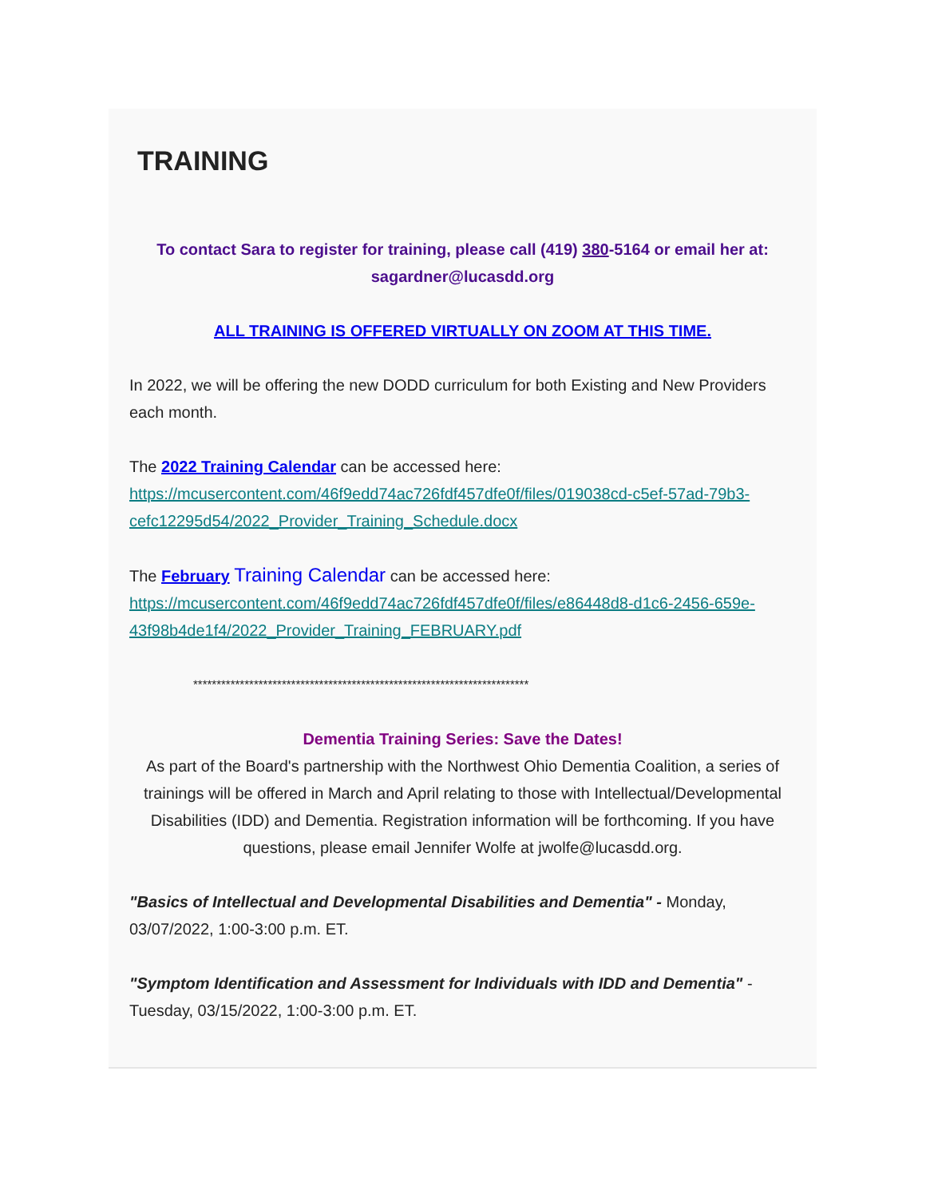TRAINING
To contact Sara to register for training, please call (419) 380-5164 or email her at: sagardner@lucasdd.org
ALL TRAINING IS OFFERED VIRTUALLY ON ZOOM AT THIS TIME.
In 2022, we will be offering the new DODD curriculum for both Existing and New Providers each month.
The 2022 Training Calendar can be accessed here: https://mcusercontent.com/46f9edd74ac726fdf457dfe0f/files/019038cd-c5ef-57ad-79b3-cefc12295d54/2022_Provider_Training_Schedule.docx
The February Training Calendar can be accessed here: https://mcusercontent.com/46f9edd74ac726fdf457dfe0f/files/e86448d8-d1c6-2456-659e-43f98b4de1f4/2022_Provider_Training_FEBRUARY.pdf
************************************************************************
Dementia Training Series: Save the Dates!
As part of the Board's partnership with the Northwest Ohio Dementia Coalition, a series of trainings will be offered in March and April relating to those with Intellectual/Developmental Disabilities (IDD) and Dementia. Registration information will be forthcoming. If you have questions, please email Jennifer Wolfe at jwolfe@lucasdd.org.
"Basics of Intellectual and Developmental Disabilities and Dementia" - Monday, 03/07/2022, 1:00-3:00 p.m. ET.
"Symptom Identification and Assessment for Individuals with IDD and Dementia" - Tuesday, 03/15/2022, 1:00-3:00 p.m. ET.